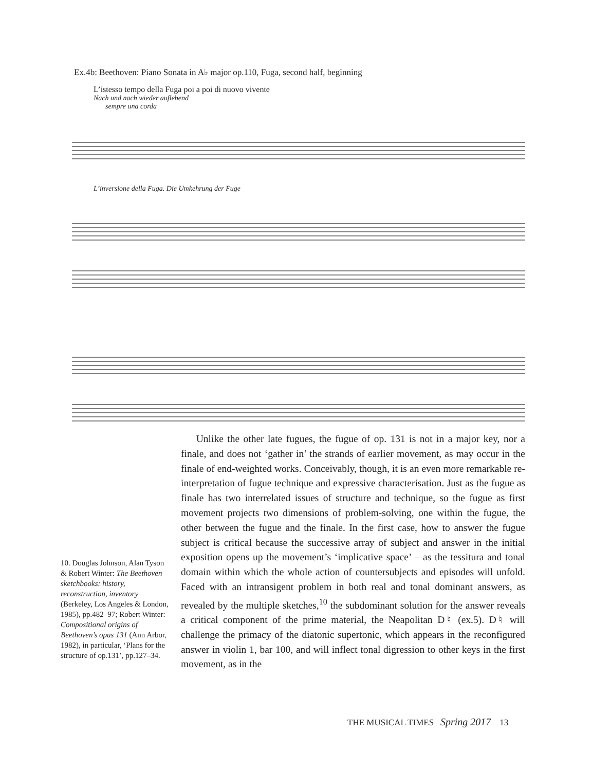Ex.4b: Beethoven: Piano Sonata in A♭ major op.110, Fuga, second half, beginning
L’istesso tempo della Fuga poi a poi di nuovo vivente
Nach und nach wieder auflebend
sempre una corda
L’inversione della Fuga. Die Umkehrung der Fuge
Unlike the other late fugues, the fugue of op. 131 is not in a major key, nor a finale, and does not ‘gather in’ the strands of earlier movement, as may occur in the finale of end-weighted works. Conceivably, though, it is an even more remarkable re-interpretation of fugue technique and expressive characterisation. Just as the fugue as finale has two interrelated issues of structure and technique, so the fugue as first movement projects two dimensions of problem-solving, one within the fugue, the other between the fugue and the finale. In the first case, how to answer the fugue subject is critical because the successive array of subject and answer in the initial exposition opens up the movement’s ‘implicative space’ – as the tessitura and tonal domain within which the whole action of countersubjects and episodes will unfold. Faced with an intransigent problem in both real and tonal dominant answers, as revealed by the multiple sketches,<sup>10</sup> the subdominant solution for the answer reveals a critical component of the prime material, the Neapolitan D♮ (ex.5). D♮ will challenge the primacy of the diatonic supertonic, which appears in the reconfigured answer in violin 1, bar 100, and will inflect tonal digression to other keys in the first movement, as in the
10. Douglas Johnson, Alan Tyson & Robert Winter: The Beethoven sketchbooks: history, reconstruction, inventory (Berkeley, Los Angeles & London, 1985), pp.482–97; Robert Winter: Compositional origins of Beethoven’s opus 131 (Ann Arbor, 1982), in particular, ‘Plans for the structure of op.131’, pp.127–34.
THE MUSICAL TIMES Spring 2017 13